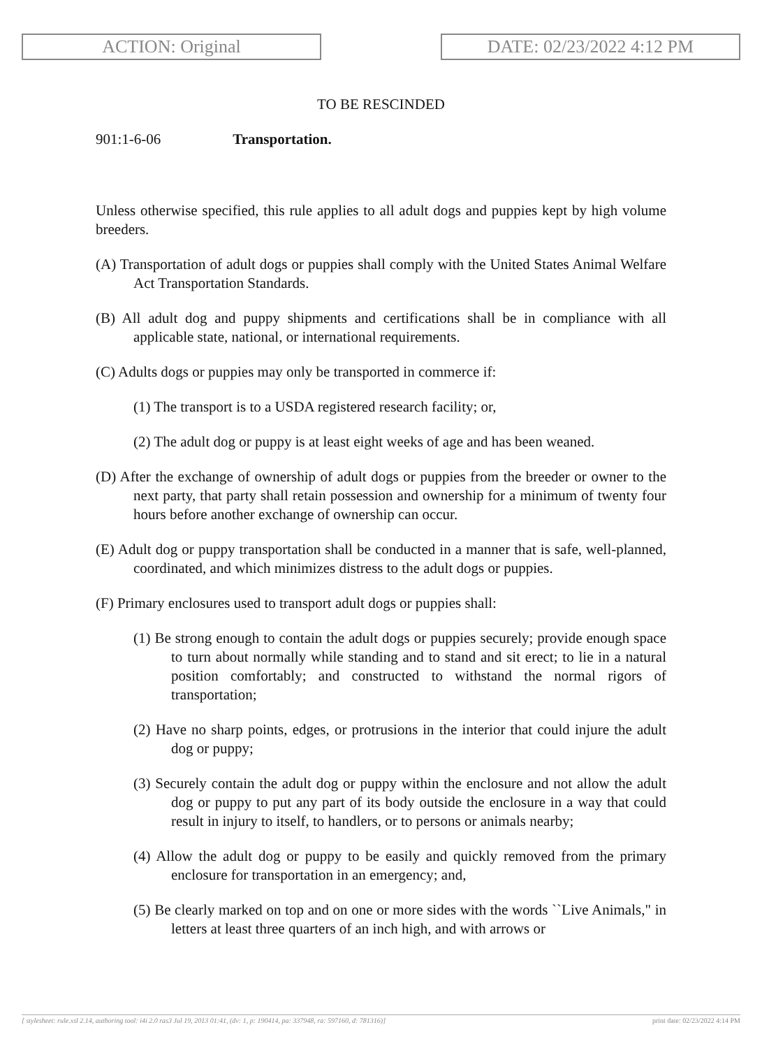ACTION: Original DATE: 02/23/2022 4:12 PM
TO BE RESCINDED
901:1-6-06 Transportation.
Unless otherwise specified, this rule applies to all adult dogs and puppies kept by high volume breeders.
(A) Transportation of adult dogs or puppies shall comply with the United States Animal Welfare Act Transportation Standards.
(B) All adult dog and puppy shipments and certifications shall be in compliance with all applicable state, national, or international requirements.
(C) Adults dogs or puppies may only be transported in commerce if:
(1) The transport is to a USDA registered research facility; or,
(2) The adult dog or puppy is at least eight weeks of age and has been weaned.
(D) After the exchange of ownership of adult dogs or puppies from the breeder or owner to the next party, that party shall retain possession and ownership for a minimum of twenty four hours before another exchange of ownership can occur.
(E) Adult dog or puppy transportation shall be conducted in a manner that is safe, well-planned, coordinated, and which minimizes distress to the adult dogs or puppies.
(F) Primary enclosures used to transport adult dogs or puppies shall:
(1) Be strong enough to contain the adult dogs or puppies securely; provide enough space to turn about normally while standing and to stand and sit erect; to lie in a natural position comfortably; and constructed to withstand the normal rigors of transportation;
(2) Have no sharp points, edges, or protrusions in the interior that could injure the adult dog or puppy;
(3) Securely contain the adult dog or puppy within the enclosure and not allow the adult dog or puppy to put any part of its body outside the enclosure in a way that could result in injury to itself, to handlers, or to persons or animals nearby;
(4) Allow the adult dog or puppy to be easily and quickly removed from the primary enclosure for transportation in an emergency; and,
(5) Be clearly marked on top and on one or more sides with the words ``Live Animals," in letters at least three quarters of an inch high, and with arrows or
[ stylesheet: rule.xsl 2.14, authoring tool: i4i 2.0 ras3 Jul 19, 2013 01:41, (dv: 1, p: 190414, pa: 337948, ra: 597160, d: 781316)] print date: 02/23/2022 4:14 PM